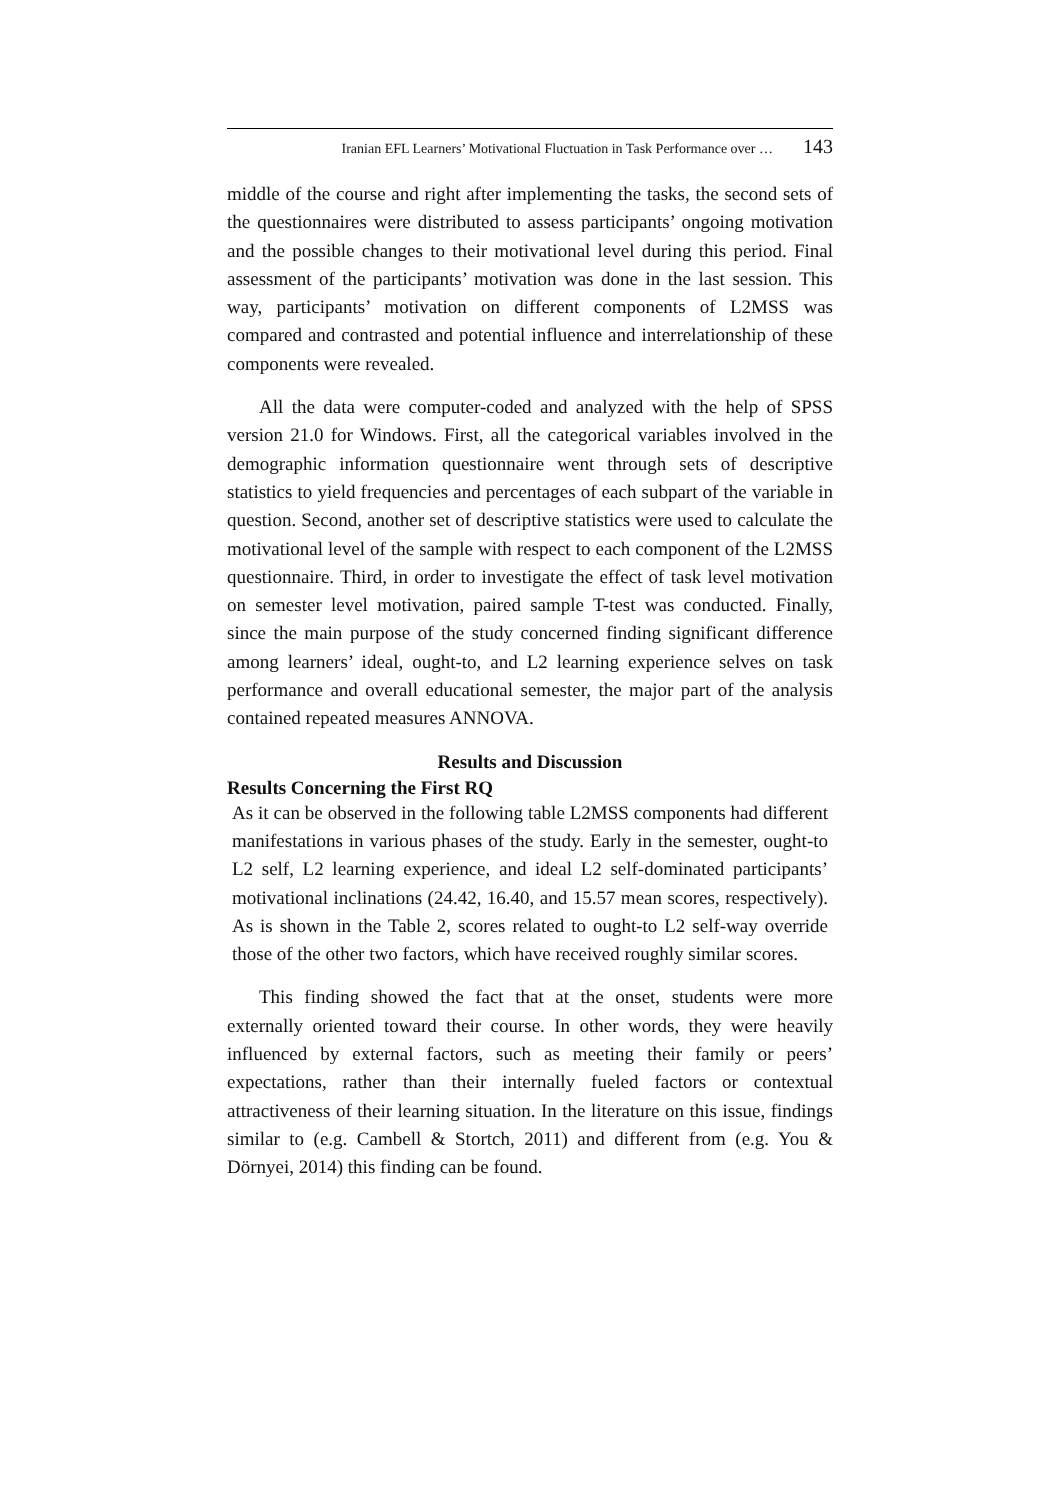Iranian EFL Learners’ Motivational Fluctuation in Task Performance over … 143
middle of the course and right after implementing the tasks, the second sets of the questionnaires were distributed to assess participants’ ongoing motivation and the possible changes to their motivational level during this period. Final assessment of the participants’ motivation was done in the last session. This way, participants’ motivation on different components of L2MSS was compared and contrasted and potential influence and interrelationship of these components were revealed.
All the data were computer-coded and analyzed with the help of SPSS version 21.0 for Windows. First, all the categorical variables involved in the demographic information questionnaire went through sets of descriptive statistics to yield frequencies and percentages of each subpart of the variable in question. Second, another set of descriptive statistics were used to calculate the motivational level of the sample with respect to each component of the L2MSS questionnaire. Third, in order to investigate the effect of task level motivation on semester level motivation, paired sample T-test was conducted. Finally, since the main purpose of the study concerned finding significant difference among learners’ ideal, ought-to, and L2 learning experience selves on task performance and overall educational semester, the major part of the analysis contained repeated measures ANNOVA.
Results and Discussion
Results Concerning the First RQ
As it can be observed in the following table L2MSS components had different manifestations in various phases of the study. Early in the semester, ought-to L2 self, L2 learning experience, and ideal L2 self-dominated participants’ motivational inclinations (24.42, 16.40, and 15.57 mean scores, respectively). As is shown in the Table 2, scores related to ought-to L2 self-way override those of the other two factors, which have received roughly similar scores.
This finding showed the fact that at the onset, students were more externally oriented toward their course. In other words, they were heavily influenced by external factors, such as meeting their family or peers’ expectations, rather than their internally fueled factors or contextual attractiveness of their learning situation. In the literature on this issue, findings similar to (e.g. Cambell & Stortch, 2011) and different from (e.g. You & Dörnyei, 2014) this finding can be found.